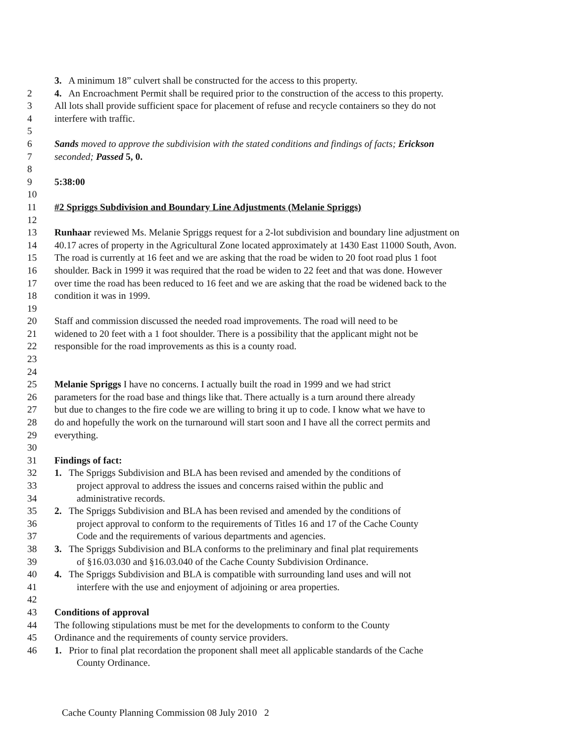3. A minimum 18” culvert shall be constructed for the access to this property.
2 4. An Encroachment Permit shall be required prior to the construction of the access to this property.
3 All lots shall provide sufficient space for placement of refuse and recycle containers so they do not
4 interfere with traffic.
5
6 Sands moved to approve the subdivision with the stated conditions and findings of facts; Erickson
7 seconded; Passed 5, 0.
8
9 5:38:00
10
11 #2 Spriggs Subdivision and Boundary Line Adjustments (Melanie Spriggs)
12
13 Runhaar reviewed Ms. Melanie Spriggs request for a 2-lot subdivision and boundary line adjustment on
14 40.17 acres of property in the Agricultural Zone located approximately at 1430 East 11000 South, Avon.
15 The road is currently at 16 feet and we are asking that the road be widen to 20 foot road plus 1 foot
16 shoulder. Back in 1999 it was required that the road be widen to 22 feet and that was done. However
17 over time the road has been reduced to 16 feet and we are asking that the road be widened back to the
18 condition it was in 1999.
19
20 Staff and commission discussed the needed road improvements. The road will need to be
21 widened to 20 feet with a 1 foot shoulder. There is a possibility that the applicant might not be
22 responsible for the road improvements as this is a county road.
23
24
25 Melanie Spriggs I have no concerns. I actually built the road in 1999 and we had strict
26 parameters for the road base and things like that. There actually is a turn around there already
27 but due to changes to the fire code we are willing to bring it up to code. I know what we have to
28 do and hopefully the work on the turnaround will start soon and I have all the correct permits and
29 everything.
30
31 Findings of fact:
32 1. The Spriggs Subdivision and BLA has been revised and amended by the conditions of
33 project approval to address the issues and concerns raised within the public and
34 administrative records.
35 2. The Spriggs Subdivision and BLA has been revised and amended by the conditions of
36 project approval to conform to the requirements of Titles 16 and 17 of the Cache County
37 Code and the requirements of various departments and agencies.
38 3. The Spriggs Subdivision and BLA conforms to the preliminary and final plat requirements
39 of §16.03.030 and §16.03.040 of the Cache County Subdivision Ordinance.
40 4. The Spriggs Subdivision and BLA is compatible with surrounding land uses and will not
41 interfere with the use and enjoyment of adjoining or area properties.
42
43 Conditions of approval
44 The following stipulations must be met for the developments to conform to the County
45 Ordinance and the requirements of county service providers.
46 1. Prior to final plat recordation the proponent shall meet all applicable standards of the Cache
County Ordinance.
Cache County Planning Commission 08 July 2010 2